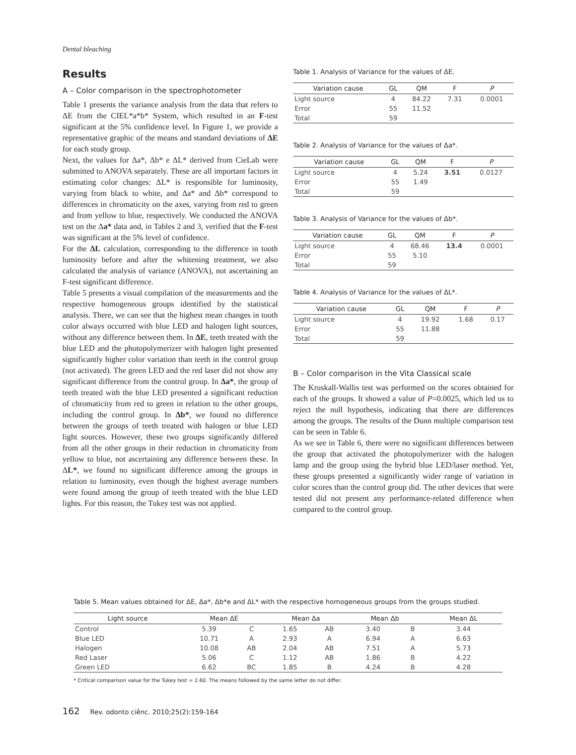Dental bleaching
Results
A – Color comparison in the spectrophotometer
Table 1 presents the variance analysis from the data that refers to ΔE from the CIEL*a*b* System, which resulted in an F-test significant at the 5% confidence level. In Figure 1, we provide a representative graphic of the means and standard deviations of ΔE for each study group.
Next, the values for Δa*, Δb* e ΔL* derived from CieLab were submitted to ANOVA separately. These are all important factors in estimating color changes: ΔL* is responsible for luminosity, varying from black to white, and Δa* and Δb* correspond to differences in chromaticity on the axes, varying from red to green and from yellow to blue, respectively. We conducted the ANOVA test on the Δa* data and, in Tables 2 and 3, verified that the F-test was significant at the 5% level of confidence.
For the ΔL calculation, corresponding to the difference in tooth luminosity before and after the whitening treatment, we also calculated the analysis of variance (ANOVA), not ascertaining an F-test significant difference.
Table 5 presents a visual compilation of the measurements and the respective homogeneous groups identified by the statistical analysis. There, we can see that the highest mean changes in tooth color always occurred with blue LED and halogen light sources, without any difference between them. In ΔE, teeth treated with the blue LED and the photopolymerizer with halogen light presented significantly higher color variation than teeth in the control group (not activated). The green LED and the red laser did not show any significant difference from the control group. In Δa*, the group of teeth treated with the blue LED presented a significant reduction of chromaticity from red to green in relation to the other groups, including the control group. In Δb*, we found no difference between the groups of teeth treated with halogen or blue LED light sources. However, these two groups significantly differed from all the other groups in their reduction in chromaticity from yellow to blue, not ascertaining any difference between these. In ΔL*, we found no significant difference among the groups in relation to luminosity, even though the highest average numbers were found among the group of teeth treated with the blue LED lights. For this reason, the Tukey test was not applied.
Table 1. Analysis of Variance for the values of ΔE.
| Variation cause | GL | QM | F | P |
| --- | --- | --- | --- | --- |
| Light source | 4 | 84.22 | 7.31 | 0.0001 |
| Error | 55 | 11.52 | | |
| Total | 59 | | | |
Table 2. Analysis of Variance for the values of Δa*.
| Variation cause | GL | QM | F | P |
| --- | --- | --- | --- | --- |
| Light source | 4 | 5.24 | 3.51 | 0.0127 |
| Error | 55 | 1.49 | | |
| Total | 59 | | | |
Table 3. Analysis of Variance for the values of Δb*.
| Variation cause | GL | QM | F | P |
| --- | --- | --- | --- | --- |
| Light source | 4 | 68.46 | 13.4 | 0.0001 |
| Error | 55 | 5.10 | | |
| Total | 59 | | | |
Table 4. Analysis of Variance for the values of ΔL*.
| Variation cause | GL | QM | F | P |
| --- | --- | --- | --- | --- |
| Light source | 4 | 19.92 | 1.68 | 0.17 |
| Error | 55 | 11.88 | | |
| Total | 59 | | | |
B – Color comparison in the Vita Classical scale
The Kruskall-Wallis test was performed on the scores obtained for each of the groups. It showed a value of P=0.0025, which led us to reject the null hypothesis, indicating that there are differences among the groups. The results of the Dunn multiple comparison test can be seen in Table 6.
As we see in Table 6, there were no significant differences between the group that activated the photopolymerizer with the halogen lamp and the group using the hybrid blue LED/laser method. Yet, these groups presented a significantly wider range of variation in color scores than the control group did. The other devices that were tested did not present any performance-related difference when compared to the control group.
Table 5. Mean values obtained for ΔE, Δa*, Δb*e and ΔL* with the respective homogeneous groups from the groups studied.
| Light source | Mean ΔE | | Mean Δa | | Mean Δb | | Mean ΔL |
| --- | --- | --- | --- | --- | --- | --- | --- |
| Control | 5.39 | C | 1.65 | AB | 3.40 | B | 3.44 |
| Blue LED | 10.71 | A | 2.93 | A | 6.94 | A | 6.63 |
| Halogen | 10.08 | AB | 2.04 | AB | 7.51 | A | 5.73 |
| Red Laser | 5.06 | C | 1.12 | AB | 1.86 | B | 4.22 |
| Green LED | 6.62 | BC | 1.85 | B | 4.24 | B | 4.28 |
* Critical comparison value for the Tukey test = 2.60. The means followed by the same letter do not differ.
162 Rev. odonto ciênc. 2010;25(2):159-164